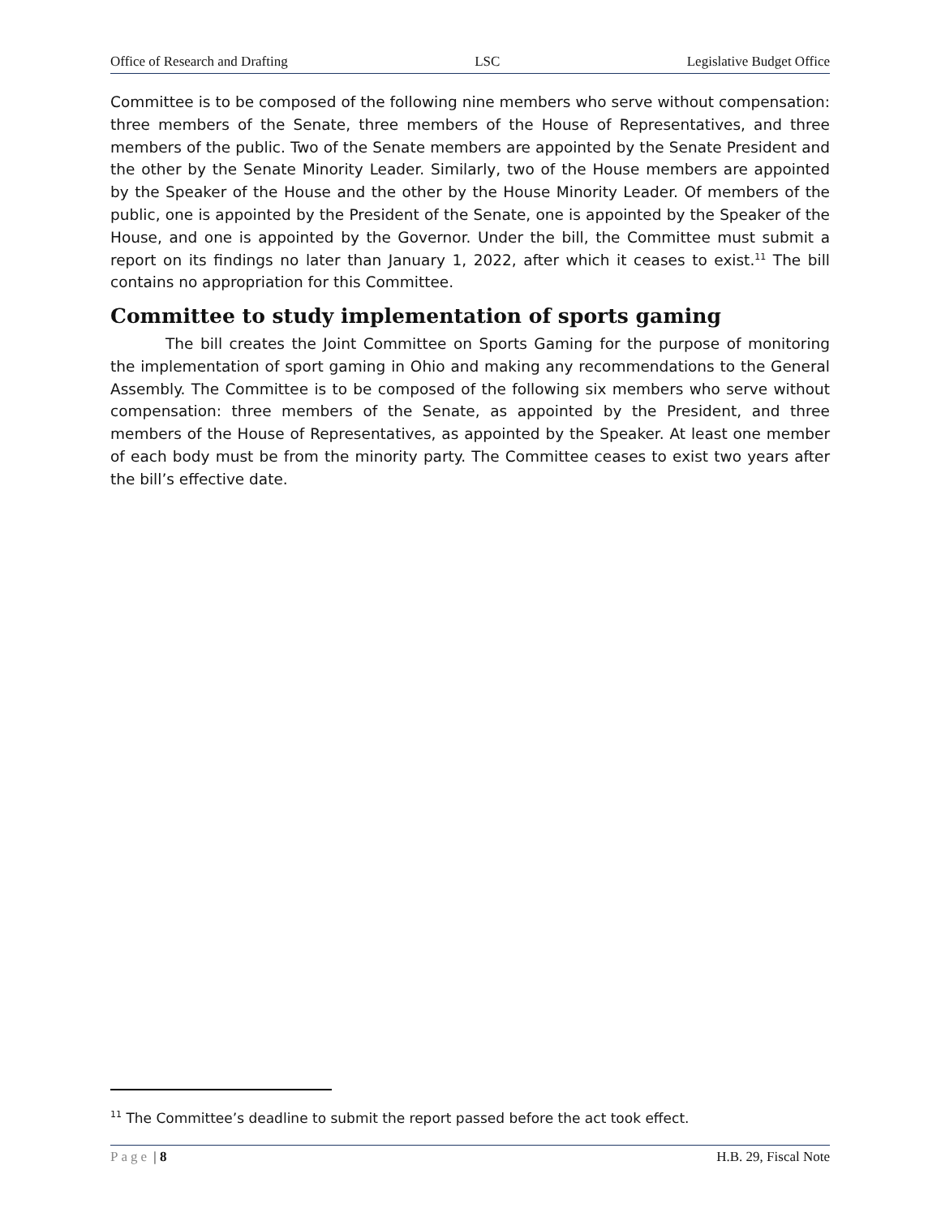Office of Research and Drafting LSC Legislative Budget Office
Committee is to be composed of the following nine members who serve without compensation: three members of the Senate, three members of the House of Representatives, and three members of the public. Two of the Senate members are appointed by the Senate President and the other by the Senate Minority Leader. Similarly, two of the House members are appointed by the Speaker of the House and the other by the House Minority Leader. Of members of the public, one is appointed by the President of the Senate, one is appointed by the Speaker of the House, and one is appointed by the Governor. Under the bill, the Committee must submit a report on its findings no later than January 1, 2022, after which it ceases to exist.<sup>11</sup> The bill contains no appropriation for this Committee.
Committee to study implementation of sports gaming
The bill creates the Joint Committee on Sports Gaming for the purpose of monitoring the implementation of sport gaming in Ohio and making any recommendations to the General Assembly. The Committee is to be composed of the following six members who serve without compensation: three members of the Senate, as appointed by the President, and three members of the House of Representatives, as appointed by the Speaker. At least one member of each body must be from the minority party. The Committee ceases to exist two years after the bill’s effective date.
<sup>11</sup> The Committee’s deadline to submit the report passed before the act took effect.
Page | 8 H.B. 29, Fiscal Note